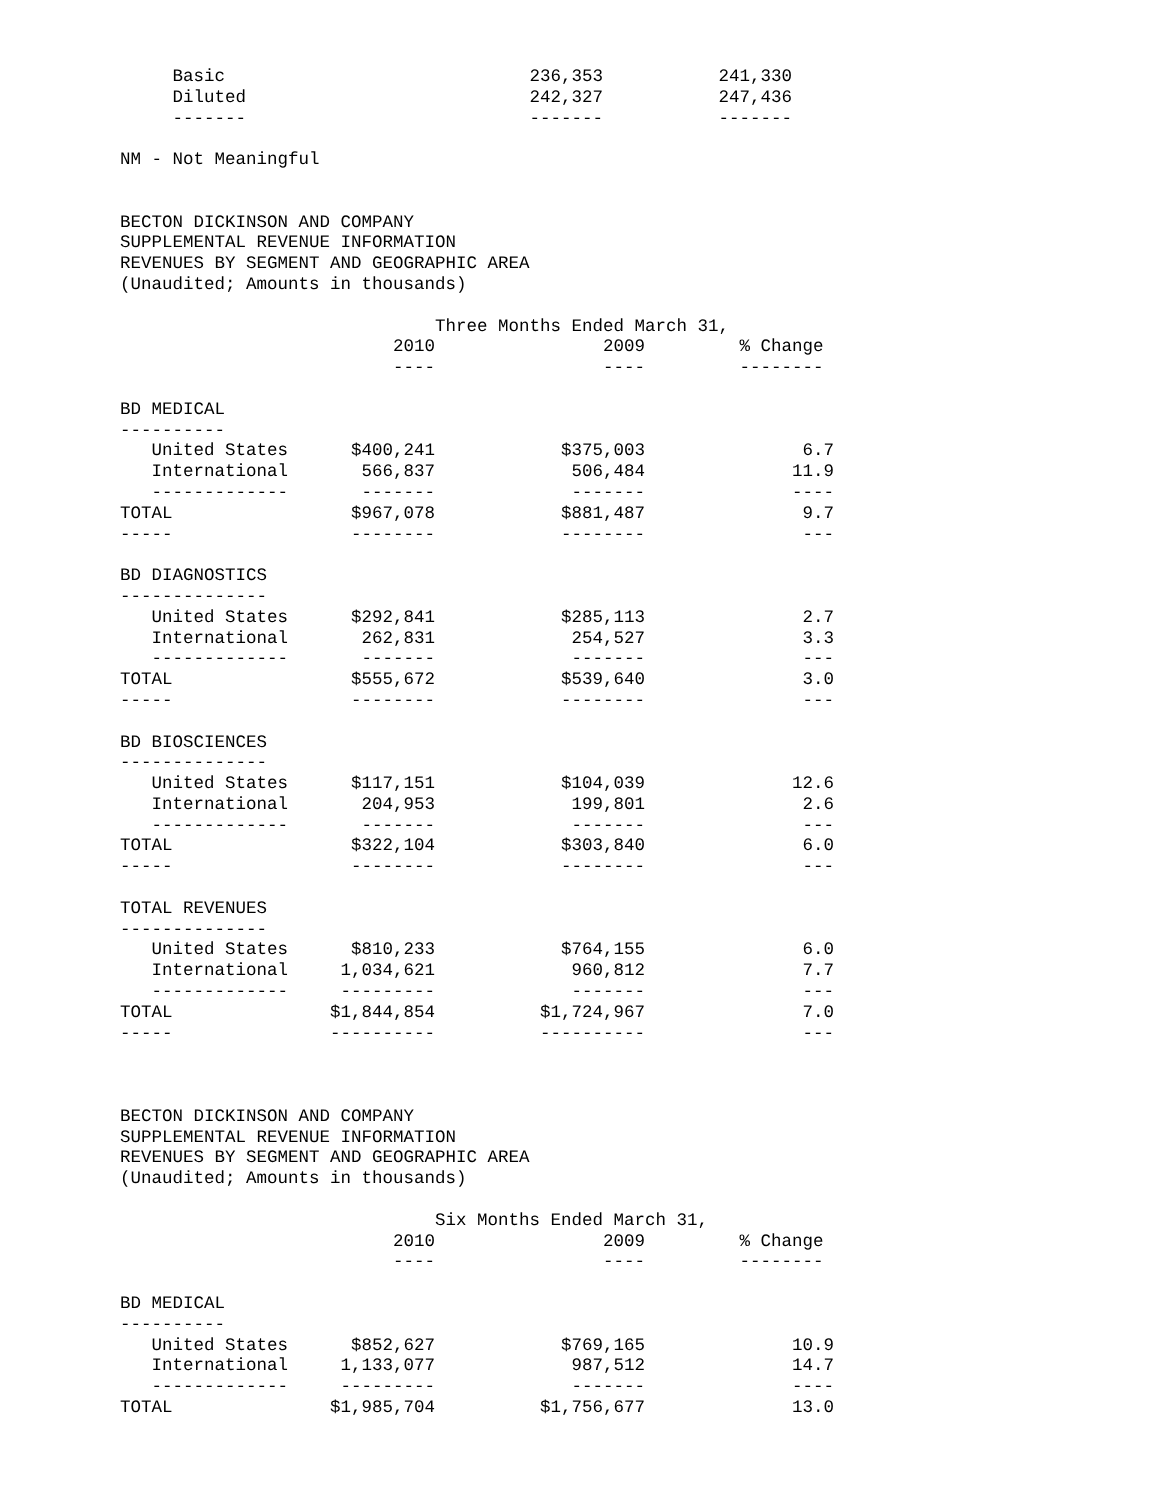Basic                             236,353           241,330
     Diluted                           242,327           247,436
     -------                           -------           -------

NM - Not Meaningful


BECTON DICKINSON AND COMPANY
SUPPLEMENTAL REVENUE INFORMATION
REVENUES BY SEGMENT AND GEOGRAPHIC AREA
(Unaudited; Amounts in thousands)

                              Three Months Ended March 31,
                          2010                2009         % Change
                          ----                ----         --------

BD MEDICAL
----------
   United States      $400,241            $375,003               6.7
   International       566,837             506,484              11.9
   -------------       -------             -------              ----
TOTAL                 $967,078            $881,487               9.7
-----                 --------            --------               ---

BD DIAGNOSTICS
--------------
   United States      $292,841            $285,113               2.7
   International       262,831             254,527               3.3
   -------------       -------             -------               ---
TOTAL                 $555,672            $539,640               3.0
-----                 --------            --------               ---

BD BIOSCIENCES
--------------
   United States      $117,151            $104,039              12.6
   International       204,953             199,801               2.6
   -------------       -------             -------               ---
TOTAL                 $322,104            $303,840               6.0
-----                 --------            --------               ---

TOTAL REVENUES
--------------
   United States      $810,233            $764,155               6.0
   International     1,034,621             960,812               7.7
   -------------     ---------             -------               ---
TOTAL               $1,844,854          $1,724,967               7.0
-----               ----------          ----------               ---



BECTON DICKINSON AND COMPANY
SUPPLEMENTAL REVENUE INFORMATION
REVENUES BY SEGMENT AND GEOGRAPHIC AREA
(Unaudited; Amounts in thousands)

                              Six Months Ended March 31,
                          2010                2009         % Change
                          ----                ----         --------

BD MEDICAL
----------
   United States      $852,627            $769,165              10.9
   International     1,133,077             987,512              14.7
   -------------     ---------             -------              ----
TOTAL               $1,985,704          $1,756,677              13.0